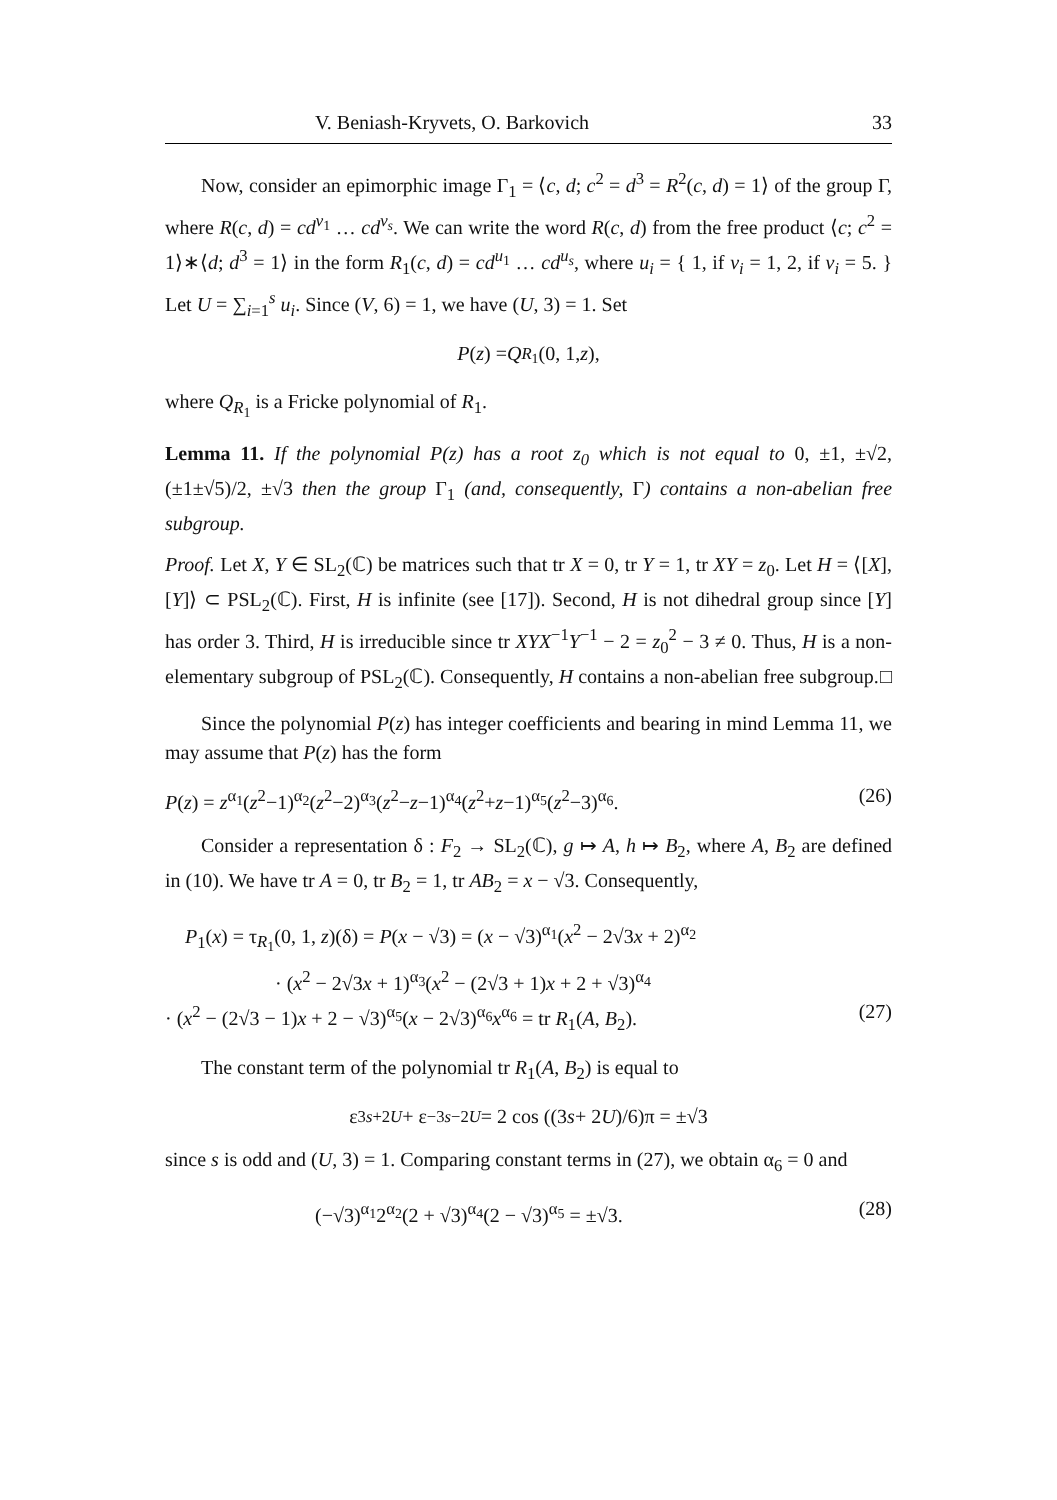V. Beniash-Kryvets, O. Barkovich 33
Now, consider an epimorphic image Γ<sub>1</sub> = ⟨c, d; c<sup>2</sup> = d<sup>3</sup> = R<sup>2</sup>(c, d) = 1⟩ of the group Γ, where R(c, d) = cd<sup>v<sub>1</sub></sup> … cd<sup>v<sub>s</sub></sup>. We can write the word R(c, d) from the free product ⟨c; c<sup>2</sup> = 1⟩∗⟨d; d<sup>3</sup> = 1⟩ in the form R<sub>1</sub>(c, d) = cd<sup>u<sub>1</sub></sup> … cd<sup>u<sub>s</sub></sup>, where u<sub>i</sub> = { 1, if v<sub>i</sub> = 1, 2, if v<sub>i</sub> = 5. } Let U = ∑<sub>i=1</sub><sup>s</sup> u<sub>i</sub>. Since (V, 6) = 1, we have (U, 3) = 1. Set
P (z) = Q<sub>R<sub>1</sub></sub>(0, 1, z),
where Q<sub>R<sub>1</sub></sub> is a Fricke polynomial of R<sub>1</sub>.
Lemma 11. If the polynomial P(z) has a root z<sub>0</sub> which is not equal to 0, ±1, ±√2, (±1±√5)/2, ±√3 then the group Γ<sub>1</sub> (and, consequently, Γ) contains a non-abelian free subgroup.
Proof. Let X, Y ∈ SL<sub>2</sub>(ℂ) be matrices such that tr X = 0, tr Y = 1, tr XY = z<sub>0</sub>. Let H = ⟨[X], [Y]⟩ ⊂ PSL<sub>2</sub>(ℂ). First, H is infinite (see [17]). Second, H is not dihedral group since [Y] has order 3. Third, H is irreducible since tr XYX<sup>−1</sup>Y<sup>−1</sup> − 2 = z<sub>0</sub><sup>2</sup> − 3 ≠ 0. Thus, H is a non-elementary subgroup of PSL<sub>2</sub>(ℂ). Consequently, H contains a non-abelian free subgroup. □
Since the polynomial P(z) has integer coefficients and bearing in mind Lemma 11, we may assume that P(z) has the form
P(z) = z<sup>α<sub>1</sub></sup>(z<sup>2</sup>−1)<sup>α<sub>2</sub></sup>(z<sup>2</sup>−2)<sup>α<sub>3</sub></sup>(z<sup>2</sup>−z−1)<sup>α<sub>4</sub></sup>(z<sup>2</sup>+z−1)<sup>α<sub>5</sub></sup>(z<sup>2</sup>−3)<sup>α<sub>6</sub></sup>. (26)
Consider a representation δ : F<sub>2</sub> → SL<sub>2</sub>(ℂ), g ↦ A, h ↦ B<sub>2</sub>, where A, B<sub>2</sub> are defined in (10). We have tr A = 0, tr B<sub>2</sub> = 1, tr AB<sub>2</sub> = x − √3. Consequently,
P<sub>1</sub>(x) = τ<sub>R<sub>1</sub></sub>(0, 1, z)(δ) = P(x − √3) = (x − √3)<sup>α<sub>1</sub></sup>(x<sup>2</sup> − 2√3x + 2)<sup>α<sub>2</sub></sup>
· (x<sup>2</sup> − 2√3x + 1)<sup>α<sub>3</sub></sup>(x<sup>2</sup> − (2√3 + 1)x + 2 + √3)<sup>α<sub>4</sub></sup>
· (x<sup>2</sup> − (2√3 − 1)x + 2 − √3)<sup>α<sub>5</sub></sup>(x − 2√3)<sup>α<sub>6</sub></sup>x<sup>α<sub>6</sub></sup> = tr R<sub>1</sub>(A, B<sub>2</sub>). (27)
The constant term of the polynomial tr R<sub>1</sub>(A, B<sub>2</sub>) is equal to
ε<sup>3s+2U</sup> + ε<sup>−3s−2U</sup> = 2 cos ((3 s + 2 U)/6)π = ±√3
since s is odd and (U, 3) = 1. Comparing constant terms in (27), we obtain α<sub>6</sub> = 0 and
(−√3)<sup>α<sub>1</sub></sup>2<sup>α<sub>2</sub></sup>(2 + √3)<sup>α<sub>4</sub></sup>(2 − √3)<sup>α<sub>5</sub></sup> = ±√3. (28)